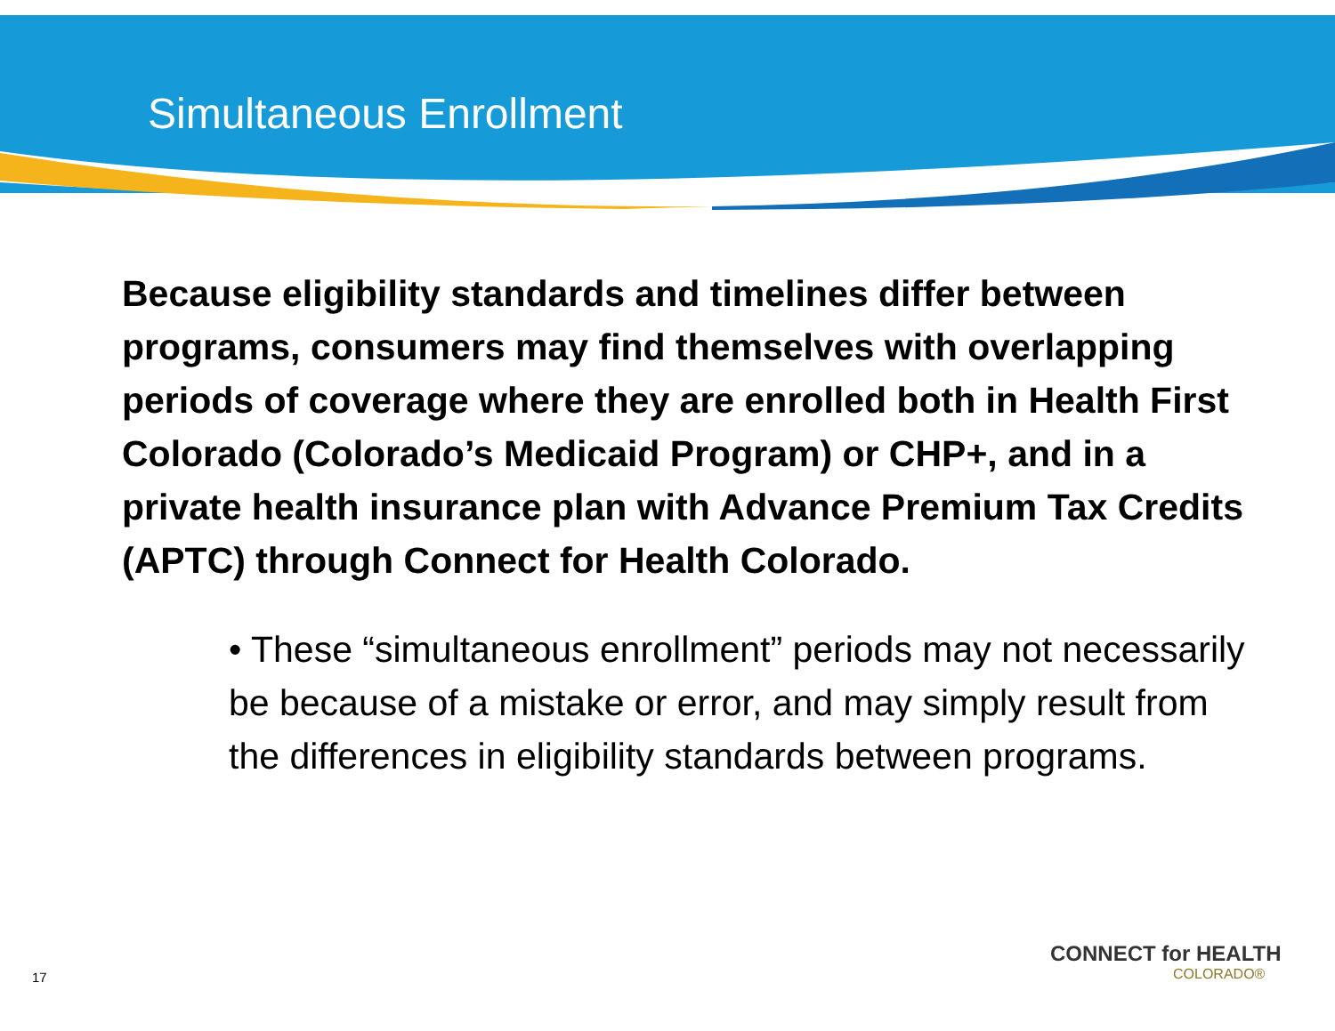Simultaneous Enrollment
Because eligibility standards and timelines differ between programs, consumers may find themselves with overlapping periods of coverage where they are enrolled both in Health First Colorado (Colorado’s Medicaid Program) or CHP+, and in a private health insurance plan with Advance Premium Tax Credits (APTC) through Connect for Health Colorado.
• These “simultaneous enrollment” periods may not necessarily be because of a mistake or error, and may simply result from the differences in eligibility standards between programs.
CONNECT for HEALTH
COLORADO®
17